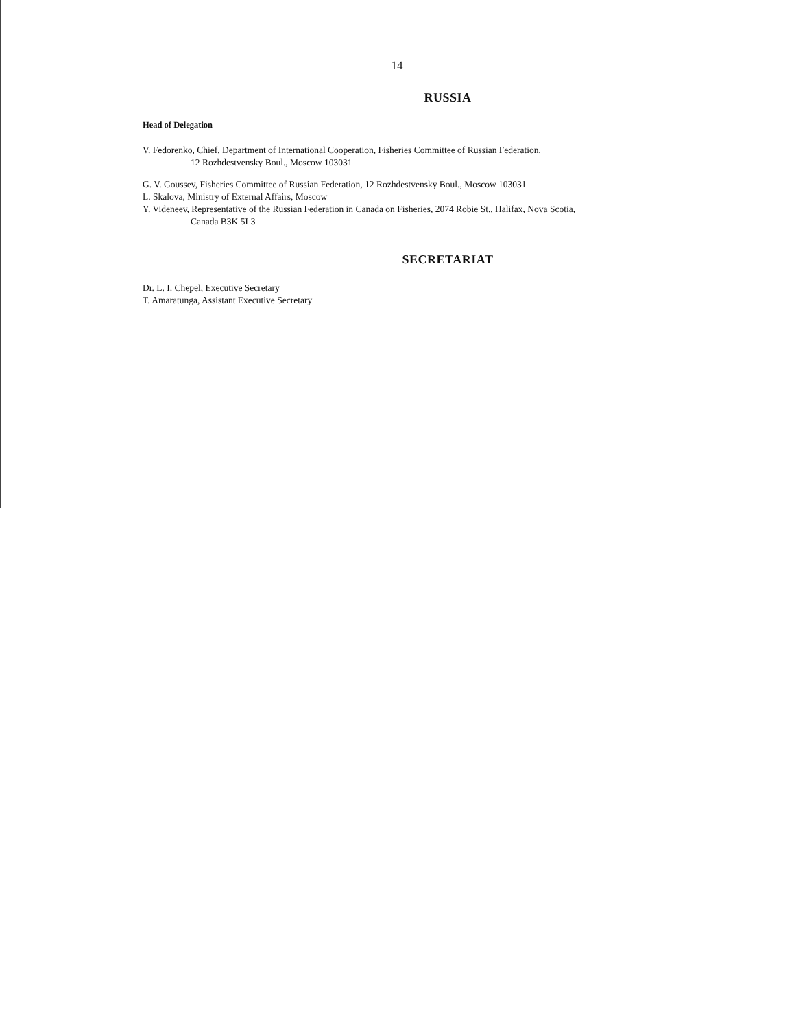14
RUSSIA
Head of Delegation
V. Fedorenko, Chief, Department of International Cooperation, Fisheries Committee of Russian Federation,
12 Rozhdestvensky Boul., Moscow 103031
G. V. Goussev, Fisheries Committee of Russian Federation, 12 Rozhdestvensky Boul., Moscow 103031
L. Skalova, Ministry of External Affairs, Moscow
Y. Videneev, Representative of the Russian Federation in Canada on Fisheries, 2074 Robie St., Halifax, Nova Scotia,
Canada B3K 5L3
SECRETARIAT
Dr. L. I. Chepel, Executive Secretary
T. Amaratunga, Assistant Executive Secretary